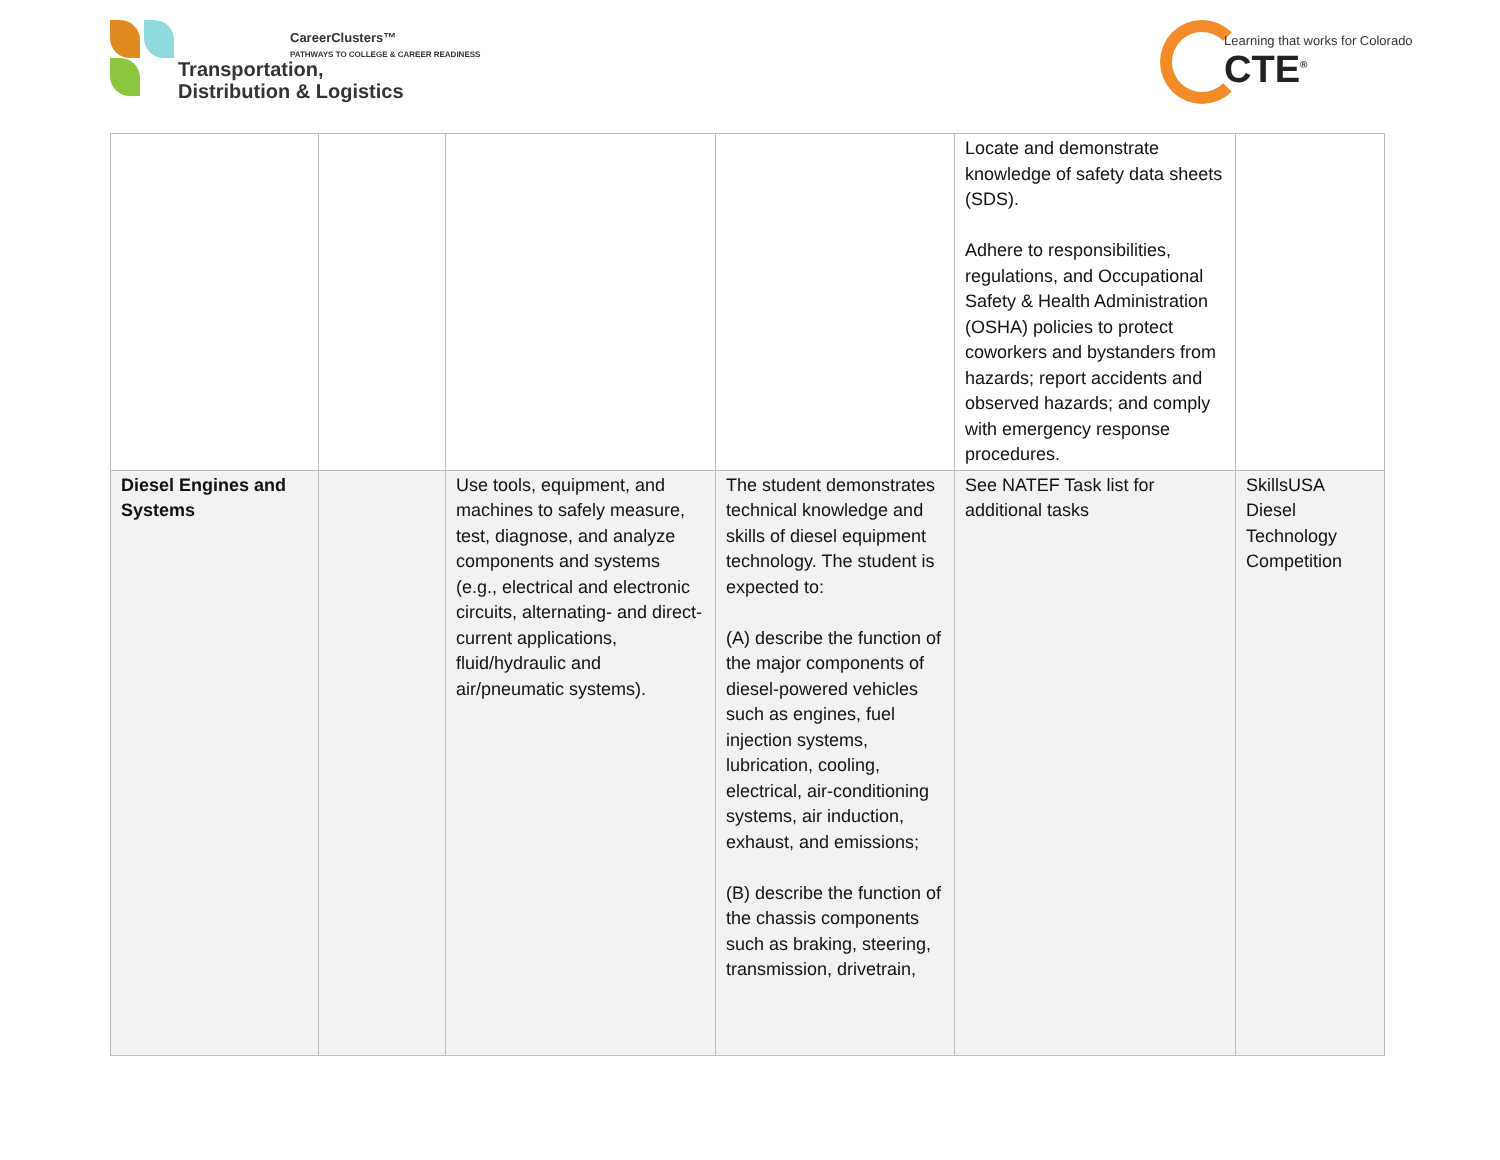Transportation,
Distribution & Logistics
CareerClusters™
PATHWAYS TO COLLEGE & CAREER READINESS
Learning that works for Colorado
CTE<sup>®</sup>
| | | | | Locate and demonstrate knowledge of safety data sheets (SDS). Adhere to responsibilities, regulations, and Occupational Safety & Health Administration (OSHA) policies to protect coworkers and bystanders from hazards; report accidents and observed hazards; and comply with emergency response procedures. | |
| Diesel Engines and Systems | | Use tools, equipment, and machines to safely measure, test, diagnose, and analyze components and systems (e.g., electrical and electronic circuits, alternating- and direct-current applications, fluid/hydraulic and air/pneumatic systems). | The student demonstrates technical knowledge and skills of diesel equipment technology. The student is expected to: (A) describe the function of the major components of diesel-powered vehicles such as engines, fuel injection systems, lubrication, cooling, electrical, air-conditioning systems, air induction, exhaust, and emissions; (B) describe the function of the chassis components such as braking, steering, transmission, drivetrain, | See NATEF Task list for additional tasks | SkillsUSA Diesel Technology Competition |